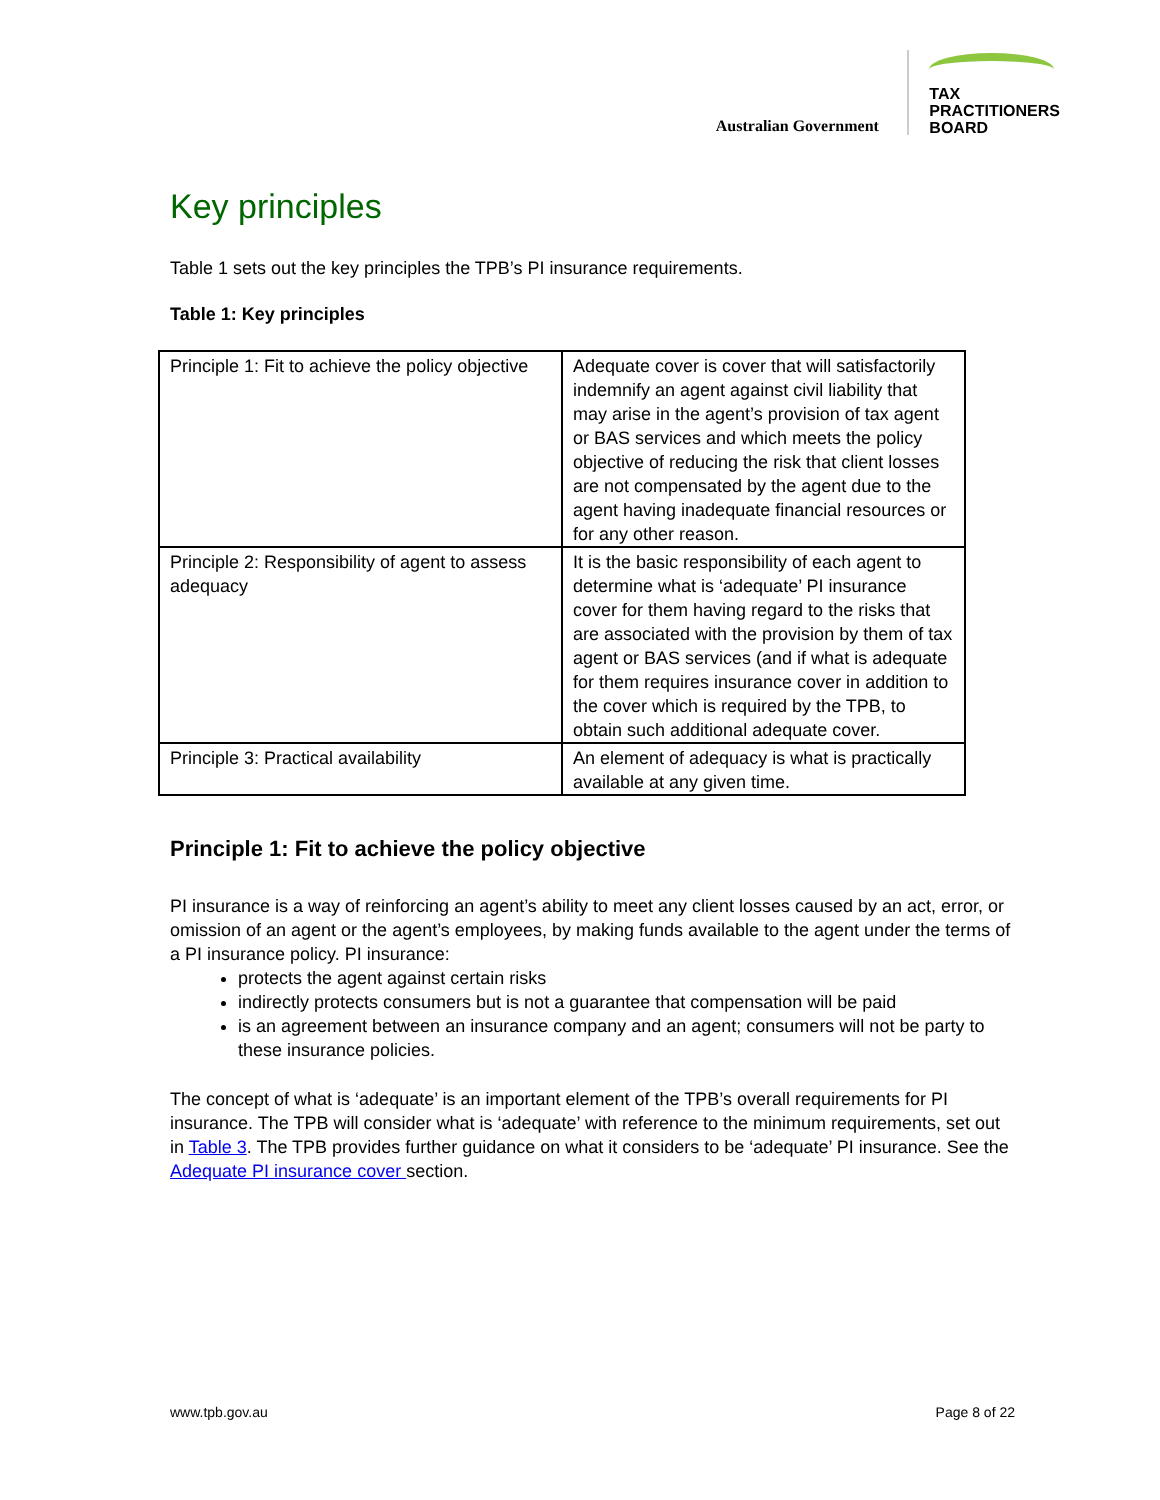Australian Government
TAX
PRACTITIONERS
BOARD
Key principles
Table 1 sets out the key principles the TPB’s PI insurance requirements.
Table 1: Key principles
| Principle 1: Fit to achieve the policy objective | Adequate cover is cover that will satisfactorily indemnify an agent against civil liability that may arise in the agent’s provision of tax agent or BAS services and which meets the policy objective of reducing the risk that client losses are not compensated by the agent due to the agent having inadequate financial resources or for any other reason. |
| Principle 2: Responsibility of agent to assess adequacy | It is the basic responsibility of each agent to determine what is ‘adequate’ PI insurance cover for them having regard to the risks that are associated with the provision by them of tax agent or BAS services (and if what is adequate for them requires insurance cover in addition to the cover which is required by the TPB, to obtain such additional adequate cover. |
| Principle 3: Practical availability | An element of adequacy is what is practically available at any given time. |
Principle 1: Fit to achieve the policy objective
PI insurance is a way of reinforcing an agent’s ability to meet any client losses caused by an act, error, or omission of an agent or the agent’s employees, by making funds available to the agent under the terms of a PI insurance policy. PI insurance:
protects the agent against certain risks
indirectly protects consumers but is not a guarantee that compensation will be paid
is an agreement between an insurance company and an agent; consumers will not be party to these insurance policies.
The concept of what is ‘adequate’ is an important element of the TPB’s overall requirements for PI insurance. The TPB will consider what is ‘adequate’ with reference to the minimum requirements, set out in Table 3. The TPB provides further guidance on what it considers to be ‘adequate’ PI insurance. See the Adequate PI insurance cover section.
www.tpb.gov.au Page 8 of 22